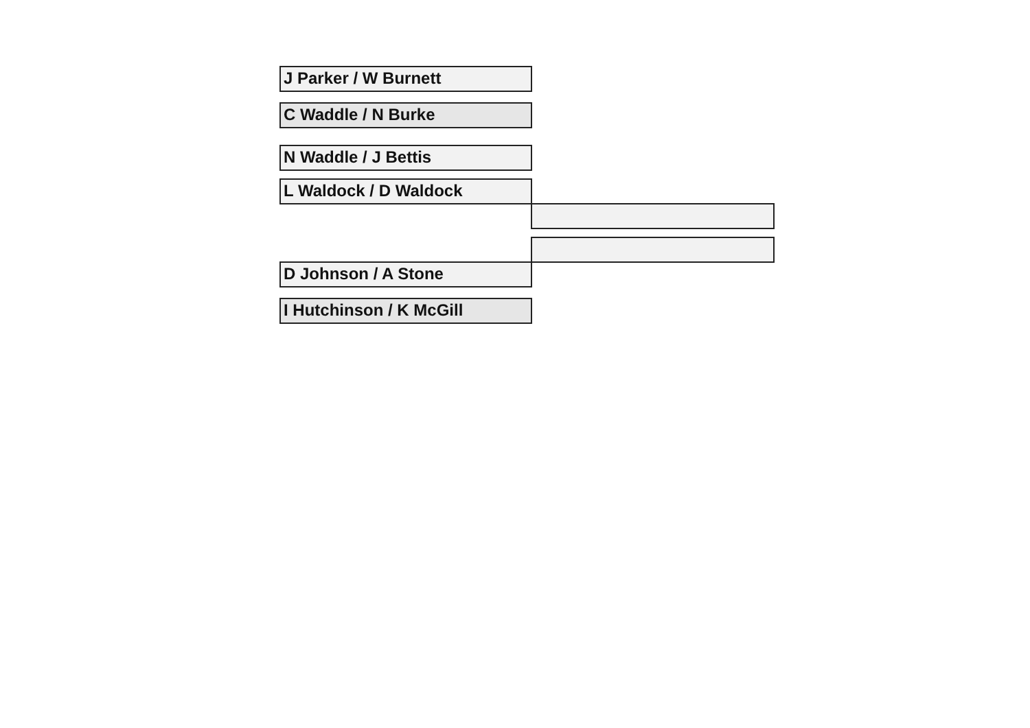J Parker / W Burnett
C Waddle / N Burke
N Waddle / J Bettis
L Waldock / D Waldock
D Johnson / A Stone
I Hutchinson / K McGill